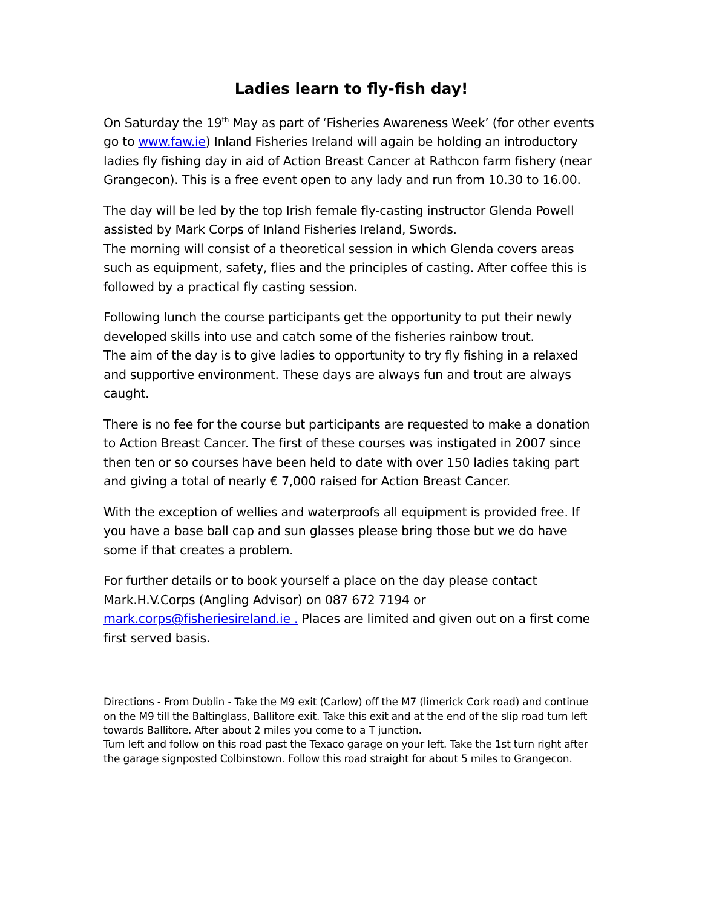Ladies learn to fly-fish day!
On Saturday the 19<sup>th</sup> May as part of ‘Fisheries Awareness Week’ (for other events go to www.faw.ie) Inland Fisheries Ireland will again be holding an introductory ladies fly fishing day in aid of Action Breast Cancer at Rathcon farm fishery (near Grangecon). This is a free event open to any lady and run from 10.30 to 16.00.
The day will be led by the top Irish female fly-casting instructor Glenda Powell assisted by Mark Corps of Inland Fisheries Ireland, Swords.
The morning will consist of a theoretical session in which Glenda covers areas such as equipment, safety, flies and the principles of casting. After coffee this is followed by a practical fly casting session.
Following lunch the course participants get the opportunity to put their newly developed skills into use and catch some of the fisheries rainbow trout.
The aim of the day is to give ladies to opportunity to try fly fishing in a relaxed and supportive environment. These days are always fun and trout are always caught.
There is no fee for the course but participants are requested to make a donation to Action Breast Cancer. The first of these courses was instigated in 2007 since then ten or so courses have been held to date with over 150 ladies taking part and giving a total of nearly € 7,000 raised for Action Breast Cancer.
With the exception of wellies and waterproofs all equipment is provided free. If you have a base ball cap and sun glasses please bring those but we do have some if that creates a problem.
For further details or to book yourself a place on the day please contact Mark.H.V.Corps (Angling Advisor) on 087 672 7194 or mark.corps@fisheriesireland.ie . Places are limited and given out on a first come first served basis.
Directions - From Dublin - Take the M9 exit (Carlow) off the M7 (limerick Cork road) and continue on the M9 till the Baltinglass, Ballitore exit. Take this exit and at the end of the slip road turn left towards Ballitore. After about 2 miles you come to a T junction.
Turn left and follow on this road past the Texaco garage on your left. Take the 1st turn right after the garage signposted Colbinstown. Follow this road straight for about 5 miles to Grangecon.